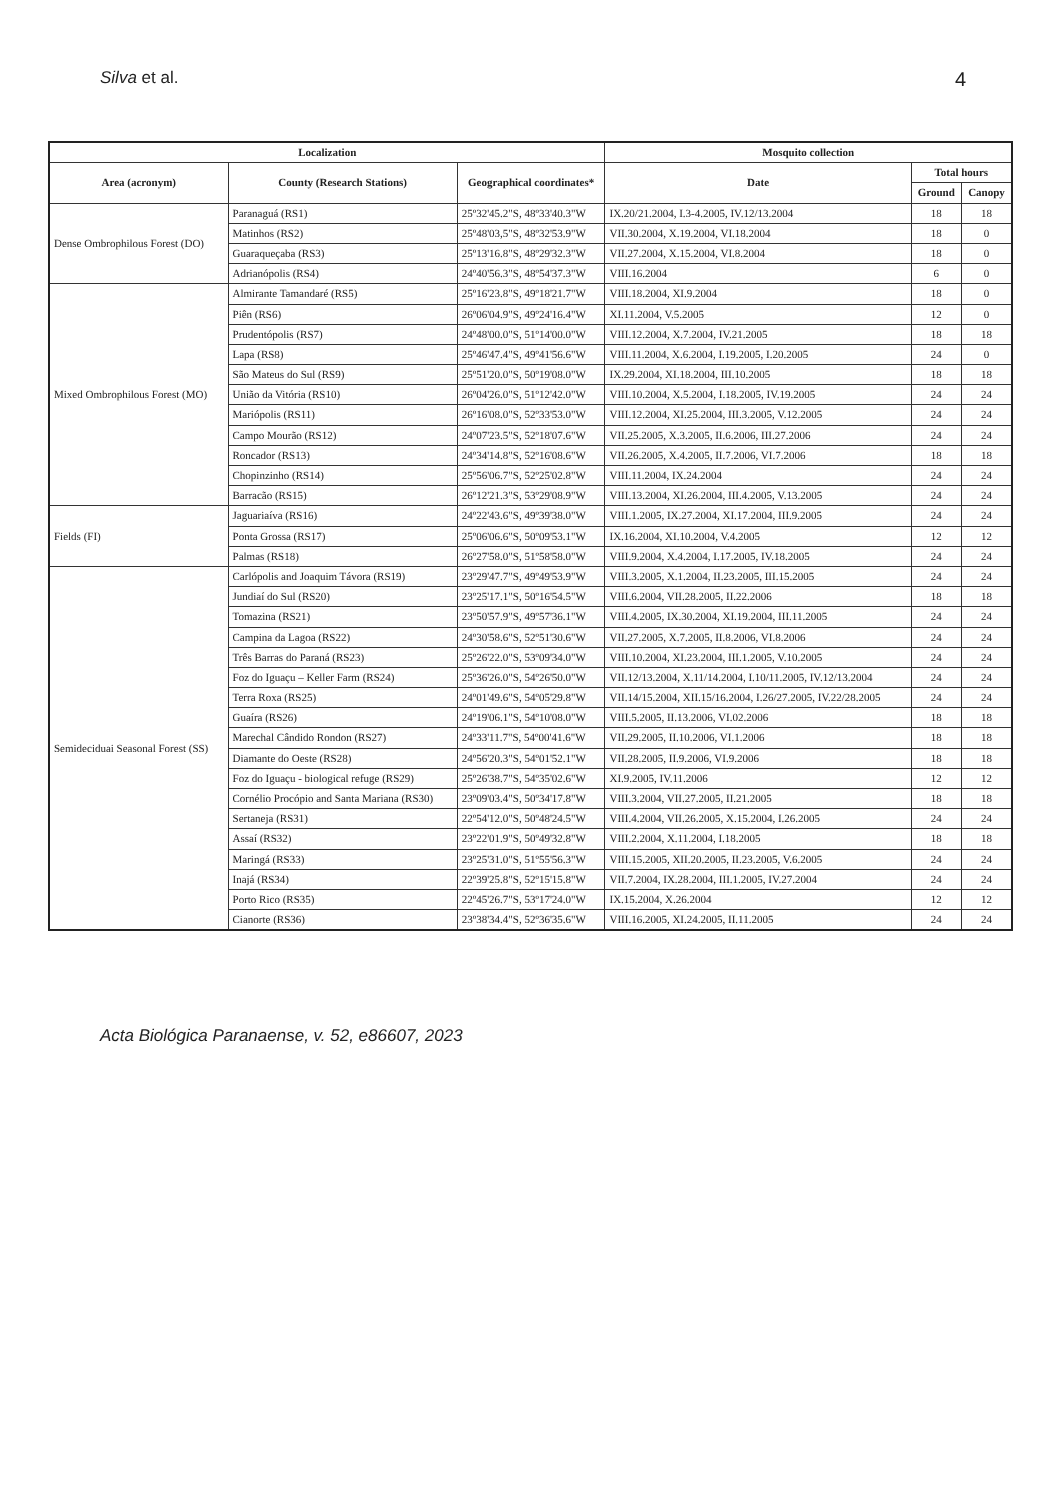Silva et al. 4
| Localization | | | Mosquito collection | | |
| --- | --- | --- | --- | --- | --- |
| Area (acronym) | County (Research Stations) | Geographical coordinates* | Date | Total hours | |
| | | | | Ground | Canopy |
| Dense Ombrophilous Forest (DO) | Paranaguá (RS1) | 25º32'45.2"S, 48º33'40.3"W | IX.20/21.2004, I.3-4.2005, IV.12/13.2004 | 18 | 18 |
| | Matinhos (RS2) | 25º48'03,5"S, 48º32'53.9"W | VII.30.2004, X.19.2004, VI.18.2004 | 18 | 0 |
| | Guaraqueçaba (RS3) | 25º13'16.8"S, 48º29'32.3"W | VII.27.2004, X.15.2004, VI.8.2004 | 18 | 0 |
| | Adrianópolis (RS4) | 24º40'56.3"S, 48º54'37.3"W | VIII.16.2004 | 6 | 0 |
| Mixed Ombrophilous Forest (MO) | Almirante Tamandaré (RS5) | 25º16'23.8"S, 49º18'21.7"W | VIII.18.2004, XI.9.2004 | 18 | 0 |
| | Piên (RS6) | 26º06'04.9"S, 49º24'16.4"W | XI.11.2004, V.5.2005 | 12 | 0 |
| | Prudentópolis (RS7) | 24º48'00.0"S, 51º14'00.0"W | VIII.12.2004, X.7.2004, IV.21.2005 | 18 | 18 |
| | Lapa (RS8) | 25º46'47.4"S, 49º41'56.6"W | VIII.11.2004, X.6.2004, I.19.2005, I.20.2005 | 24 | 0 |
| | São Mateus do Sul (RS9) | 25º51'20.0"S, 50º19'08.0"W | IX.29.2004, XI.18.2004, III.10.2005 | 18 | 18 |
| | União da Vitória (RS10) | 26º04'26.0"S, 51º12'42.0"W | VIII.10.2004, X.5.2004, I.18.2005, IV.19.2005 | 24 | 24 |
| | Mariópolis (RS11) | 26º16'08.0"S, 52º33'53.0"W | VIII.12.2004, XI.25.2004, III.3.2005, V.12.2005 | 24 | 24 |
| | Campo Mourão (RS12) | 24º07'23.5"S, 52º18'07.6"W | VII.25.2005, X.3.2005, II.6.2006, III.27.2006 | 24 | 24 |
| | Roncador (RS13) | 24º34'14.8"S, 52º16'08.6"W | VII.26.2005, X.4.2005, II.7.2006, VI.7.2006 | 18 | 18 |
| | Chopinzinho (RS14) | 25º56'06.7"S, 52º25'02.8"W | VIII.11.2004, IX.24.2004 | 24 | 24 |
| | Barracão (RS15) | 26º12'21.3"S, 53º29'08.9"W | VIII.13.2004, XI.26.2004, III.4.2005, V.13.2005 | 24 | 24 |
| Fields (FI) | Jaguariaíva (RS16) | 24º22'43.6"S, 49º39'38.0"W | VIII.1.2005, IX.27.2004, XI.17.2004, III.9.2005 | 24 | 24 |
| | Ponta Grossa (RS17) | 25º06'06.6"S, 50º09'53.1"W | IX.16.2004, XI.10.2004, V.4.2005 | 12 | 12 |
| | Palmas (RS18) | 26º27'58.0"S, 51º58'58.0"W | VIII.9.2004, X.4.2004, I.17.2005, IV.18.2005 | 24 | 24 |
| Semideciduai Seasonal Forest (SS) | Carlópolis and Joaquim Távora (RS19) | 23º29'47.7"S, 49º49'53.9"W | VIII.3.2005, X.1.2004, II.23.2005, III.15.2005 | 24 | 24 |
| | Jundiaí do Sul (RS20) | 23º25'17.1"S, 50º16'54.5"W | VIII.6.2004, VII.28.2005, II.22.2006 | 18 | 18 |
| | Tomazina (RS21) | 23º50'57.9"S, 49º57'36.1"W | VIII.4.2005, IX.30.2004, XI.19.2004, III.11.2005 | 24 | 24 |
| | Campina da Lagoa (RS22) | 24º30'58.6"S, 52º51'30.6"W | VII.27.2005, X.7.2005, II.8.2006, VI.8.2006 | 24 | 24 |
| | Três Barras do Paraná (RS23) | 25º26'22.0"S, 53º09'34.0"W | VIII.10.2004, XI.23.2004, III.1.2005, V.10.2005 | 24 | 24 |
| | Foz do Iguaçu – Keller Farm (RS24) | 25º36'26.0"S, 54º26'50.0"W | VII.12/13.2004, X.11/14.2004, I.10/11.2005, IV.12/13.2004 | 24 | 24 |
| | Terra Roxa (RS25) | 24º01'49.6"S, 54º05'29.8"W | VII.14/15.2004, XII.15/16.2004, I.26/27.2005, IV.22/28.2005 | 24 | 24 |
| | Guaíra (RS26) | 24º19'06.1"S, 54º10'08.0"W | VIII.5.2005, II.13.2006, VI.02.2006 | 18 | 18 |
| | Marechal Cândido Rondon (RS27) | 24º33'11.7"S, 54º00'41.6"W | VII.29.2005, II.10.2006, VI.1.2006 | 18 | 18 |
| | Diamante do Oeste (RS28) | 24º56'20.3"S, 54º01'52.1"W | VII.28.2005, II.9.2006, VI.9.2006 | 18 | 18 |
| | Foz do Iguaçu - biological refuge (RS29) | 25º26'38.7"S, 54º35'02.6"W | XI.9.2005, IV.11.2006 | 12 | 12 |
| | Cornélio Procópio and Santa Mariana (RS30) | 23º09'03.4"S, 50º34'17.8"W | VIII.3.2004, VII.27.2005, II.21.2005 | 18 | 18 |
| | Sertaneja (RS31) | 22º54'12.0"S, 50º48'24.5"W | VIII.4.2004, VII.26.2005, X.15.2004, I.26.2005 | 24 | 24 |
| | Assaí (RS32) | 23º22'01.9"S, 50º49'32.8"W | VIII.2.2004, X.11.2004, I.18.2005 | 18 | 18 |
| | Maringá (RS33) | 23º25'31.0"S, 51º55'56.3"W | VIII.15.2005, XII.20.2005, II.23.2005, V.6.2005 | 24 | 24 |
| | Inajá (RS34) | 22º39'25.8"S, 52º15'15.8"W | VII.7.2004, IX.28.2004, III.1.2005, IV.27.2004 | 24 | 24 |
| | Porto Rico (RS35) | 22º45'26.7"S, 53º17'24.0"W | IX.15.2004, X.26.2004 | 12 | 12 |
| | Cianorte (RS36) | 23º38'34.4"S, 52º36'35.6"W | VIII.16.2005, XI.24.2005, II.11.2005 | 24 | 24 |
Acta Biológica Paranaense, v. 52, e86607, 2023